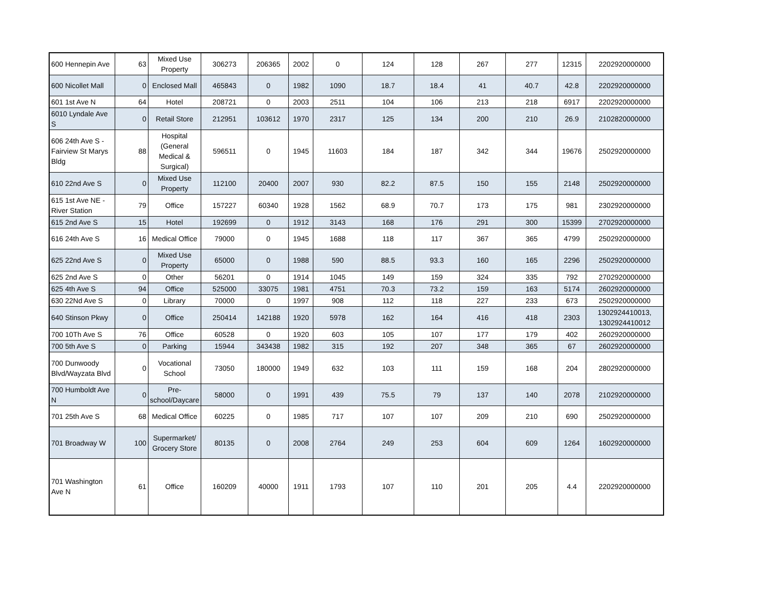| 600 Hennepin Ave | 63 | Mixed Use Property | 306273 | 206365 | 2002 | 0 | 124 | 128 | 267 | 277 | 12315 | 2202920000000 |
| 600 Nicollet Mall | 0 | Enclosed Mall | 465843 | 0 | 1982 | 1090 | 18.7 | 18.4 | 41 | 40.7 | 42.8 | 2202920000000 |
| 601 1st Ave N | 64 | Hotel | 208721 | 0 | 2003 | 2511 | 104 | 106 | 213 | 218 | 6917 | 2202920000000 |
| 6010 Lyndale Ave S | 0 | Retail Store | 212951 | 103612 | 1970 | 2317 | 125 | 134 | 200 | 210 | 26.9 | 2102820000000 |
| 606 24th Ave S - Fairview St Marys Bldg | 88 | Hospital (General Medical & Surgical) | 596511 | 0 | 1945 | 11603 | 184 | 187 | 342 | 344 | 19676 | 2502920000000 |
| 610 22nd Ave S | 0 | Mixed Use Property | 112100 | 20400 | 2007 | 930 | 82.2 | 87.5 | 150 | 155 | 2148 | 2502920000000 |
| 615 1st Ave NE - River Station | 79 | Office | 157227 | 60340 | 1928 | 1562 | 68.9 | 70.7 | 173 | 175 | 981 | 2302920000000 |
| 615 2nd Ave S | 15 | Hotel | 192699 | 0 | 1912 | 3143 | 168 | 176 | 291 | 300 | 15399 | 2702920000000 |
| 616 24th Ave S | 16 | Medical Office | 79000 | 0 | 1945 | 1688 | 118 | 117 | 367 | 365 | 4799 | 2502920000000 |
| 625 22nd Ave S | 0 | Mixed Use Property | 65000 | 0 | 1988 | 590 | 88.5 | 93.3 | 160 | 165 | 2296 | 2502920000000 |
| 625 2nd Ave S | 0 | Other | 56201 | 0 | 1914 | 1045 | 149 | 159 | 324 | 335 | 792 | 2702920000000 |
| 625 4th Ave S | 94 | Office | 525000 | 33075 | 1981 | 4751 | 70.3 | 73.2 | 159 | 163 | 5174 | 2602920000000 |
| 630 22Nd Ave S | 0 | Library | 70000 | 0 | 1997 | 908 | 112 | 118 | 227 | 233 | 673 | 2502920000000 |
| 640 Stinson Pkwy | 0 | Office | 250414 | 142188 | 1920 | 5978 | 162 | 164 | 416 | 418 | 2303 | 1302924410013, 1302924410012 |
| 700 10Th Ave S | 76 | Office | 60528 | 0 | 1920 | 603 | 105 | 107 | 177 | 179 | 402 | 2602920000000 |
| 700 5th Ave S | 0 | Parking | 15944 | 343438 | 1982 | 315 | 192 | 207 | 348 | 365 | 67 | 2602920000000 |
| 700 Dunwoody Blvd/Wayzata Blvd | 0 | Vocational School | 73050 | 180000 | 1949 | 632 | 103 | 111 | 159 | 168 | 204 | 2802920000000 |
| 700 Humboldt Ave N | 0 | Pre-school/Daycare | 58000 | 0 | 1991 | 439 | 75.5 | 79 | 137 | 140 | 2078 | 2102920000000 |
| 701 25th Ave S | 68 | Medical Office | 60225 | 0 | 1985 | 717 | 107 | 107 | 209 | 210 | 690 | 2502920000000 |
| 701 Broadway W | 100 | Supermarket/ Grocery Store | 80135 | 0 | 2008 | 2764 | 249 | 253 | 604 | 609 | 1264 | 1602920000000 |
| 701 Washington Ave N | 61 | Office | 160209 | 40000 | 1911 | 1793 | 107 | 110 | 201 | 205 | 4.4 | 2202920000000 |